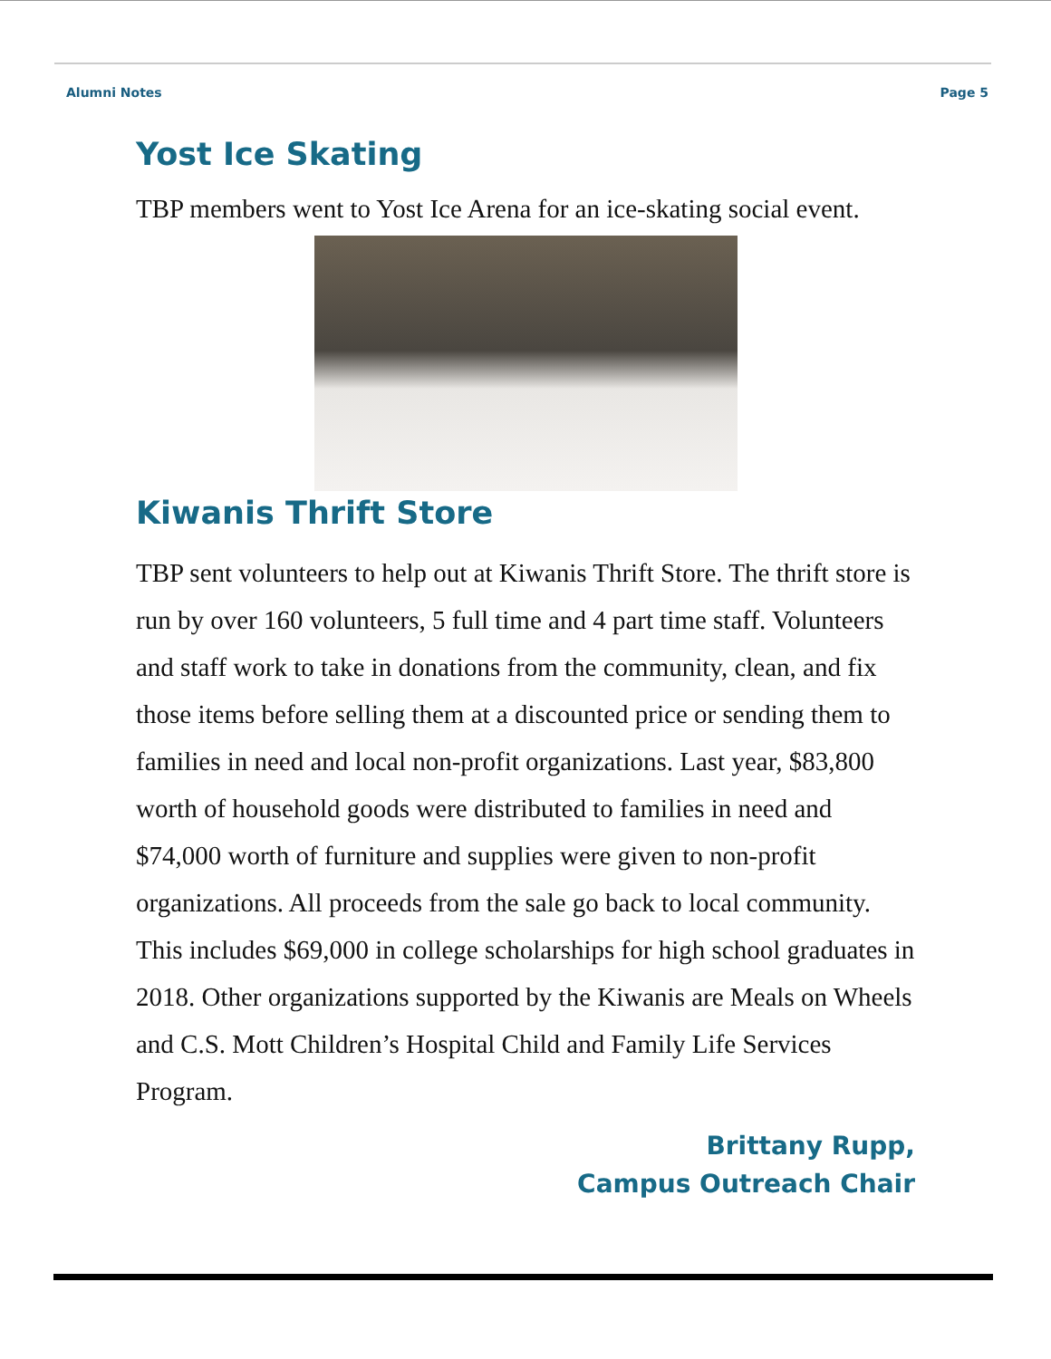Alumni Notes Page 5
Yost Ice Skating
TBP members went to Yost Ice Arena for an ice-skating social event.
Kiwanis Thrift Store
TBP sent volunteers to help out at Kiwanis Thrift Store. The thrift store is run by over 160 volunteers, 5 full time and 4 part time staff. Volunteers and staff work to take in donations from the community, clean, and fix those items before selling them at a discounted price or sending them to families in need and local non-profit organizations. Last year, $83,800 worth of household goods were distributed to families in need and $74,000 worth of furniture and supplies were given to non-profit organizations. All proceeds from the sale go back to local community. This includes $69,000 in college scholarships for high school graduates in 2018. Other organizations supported by the Kiwanis are Meals on Wheels and C.S. Mott Children’s Hospital Child and Family Life Services Program.
Brittany Rupp,
Campus Outreach Chair